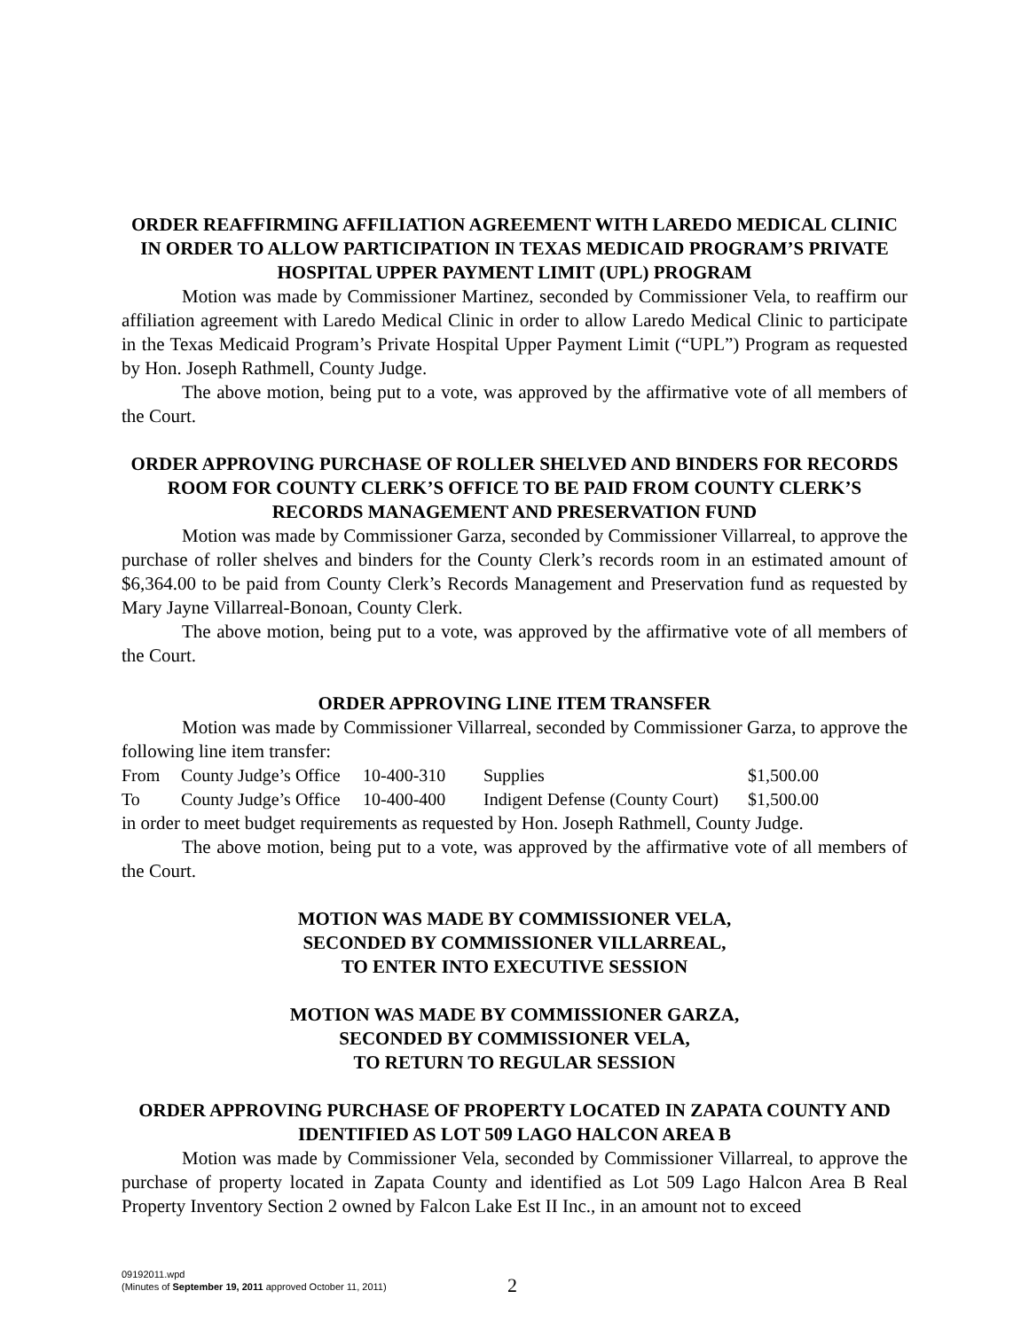ORDER REAFFIRMING AFFILIATION AGREEMENT WITH LAREDO MEDICAL CLINIC IN ORDER TO ALLOW PARTICIPATION IN TEXAS MEDICAID PROGRAM’S PRIVATE HOSPITAL UPPER PAYMENT LIMIT (UPL) PROGRAM
Motion was made by Commissioner Martinez, seconded by Commissioner Vela, to reaffirm our affiliation agreement with Laredo Medical Clinic in order to allow Laredo Medical Clinic to participate in the Texas Medicaid Program’s Private Hospital Upper Payment Limit (“UPL”) Program as requested by Hon. Joseph Rathmell, County Judge.
The above motion, being put to a vote, was approved by the affirmative vote of all members of the Court.
ORDER APPROVING PURCHASE OF ROLLER SHELVED AND BINDERS FOR RECORDS ROOM FOR COUNTY CLERK’S OFFICE TO BE PAID FROM COUNTY CLERK’S RECORDS MANAGEMENT AND PRESERVATION FUND
Motion was made by Commissioner Garza, seconded by Commissioner Villarreal, to approve the purchase of roller shelves and binders for the County Clerk’s records room in an estimated amount of $6,364.00 to be paid from County Clerk’s Records Management and Preservation fund as requested by Mary Jayne Villarreal-Bonoan, County Clerk.
The above motion, being put to a vote, was approved by the affirmative vote of all members of the Court.
ORDER APPROVING LINE ITEM TRANSFER
Motion was made by Commissioner Villarreal, seconded by Commissioner Garza, to approve the following line item transfer:
| From | County Judge’s Office | 10-400-310 | Supplies | $1,500.00 |
| To | County Judge’s Office | 10-400-400 | Indigent Defense (County Court) | $1,500.00 |
in order to meet budget requirements as requested by Hon. Joseph Rathmell, County Judge.
The above motion, being put to a vote, was approved by the affirmative vote of all members of the Court.
MOTION WAS MADE BY COMMISSIONER VELA,
SECONDED BY COMMISSIONER VILLARREAL,
TO ENTER INTO EXECUTIVE SESSION
MOTION WAS MADE BY COMMISSIONER GARZA,
SECONDED BY COMMISSIONER VELA,
TO RETURN TO REGULAR SESSION
ORDER APPROVING PURCHASE OF PROPERTY LOCATED IN ZAPATA COUNTY AND IDENTIFIED AS LOT 509 LAGO HALCON AREA B
Motion was made by Commissioner Vela, seconded by Commissioner Villarreal, to approve the purchase of property located in Zapata County and identified as Lot 509 Lago Halcon Area B Real Property Inventory Section 2 owned by Falcon Lake Est II Inc., in an amount not to exceed
09192011.wpd
(Minutes of September 19, 2011 approved October 11, 2011)
2